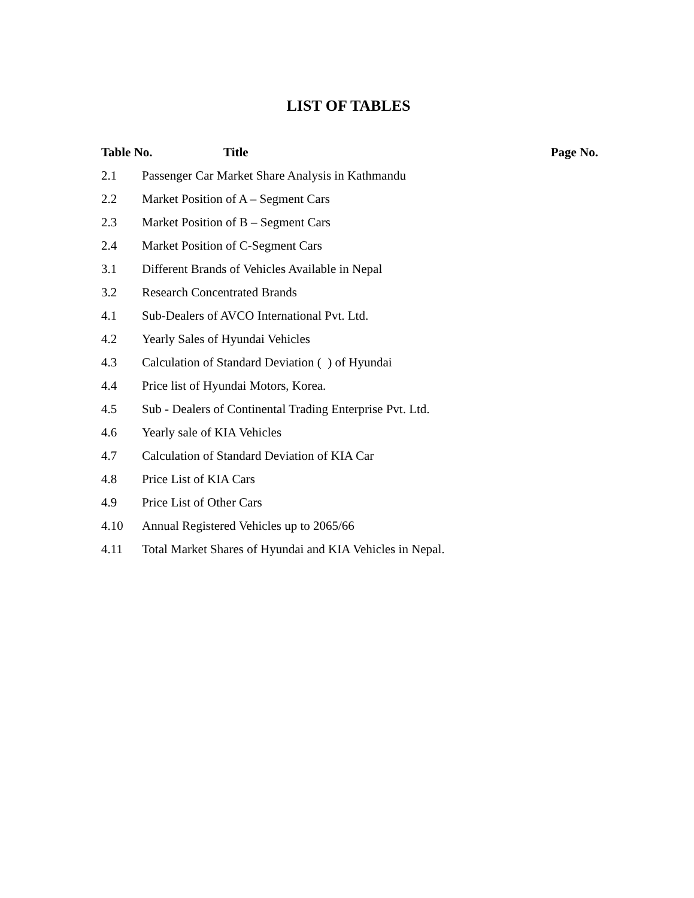LIST OF TABLES
| Table No. Title | | Page No. |
| --- | --- | --- |
| 2.1 | Passenger Car Market Share Analysis in Kathmandu | |
| 2.2 | Market Position of A – Segment Cars | |
| 2.3 | Market Position of B – Segment Cars | |
| 2.4 | Market Position of C-Segment Cars | |
| 3.1 | Different Brands of Vehicles Available in Nepal | |
| 3.2 | Research Concentrated Brands | |
| 4.1 | Sub-Dealers of AVCO International Pvt. Ltd. | |
| 4.2 | Yearly Sales of Hyundai Vehicles | |
| 4.3 | Calculation of Standard Deviation ( ) of Hyundai | |
| 4.4 | Price list of Hyundai Motors, Korea. | |
| 4.5 | Sub - Dealers of Continental Trading Enterprise Pvt. Ltd. | |
| 4.6 | Yearly sale of KIA Vehicles | |
| 4.7 | Calculation of Standard Deviation of KIA Car | |
| 4.8 | Price List of KIA Cars | |
| 4.9 | Price List of Other Cars | |
| 4.10 | Annual Registered Vehicles up to 2065/66 | |
| 4.11 | Total Market Shares of Hyundai and KIA Vehicles in Nepal. | |